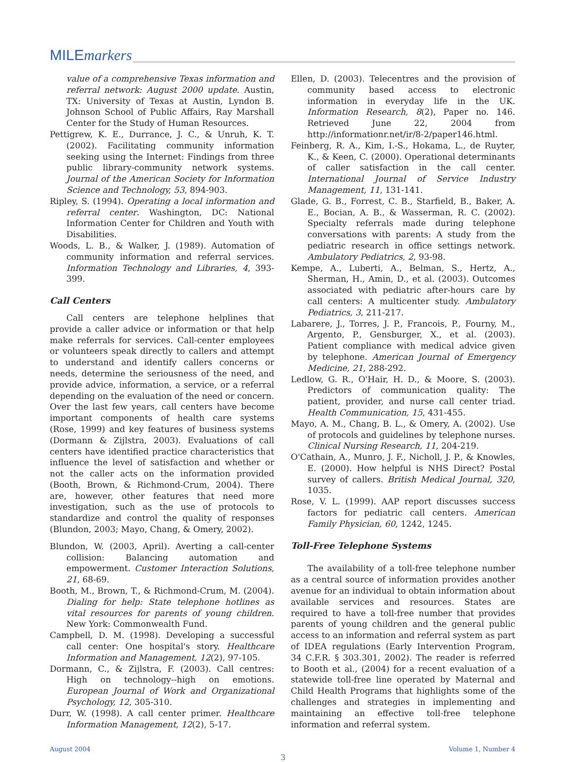MILEmarkers
value of a comprehensive Texas information and referral network: August 2000 update. Austin, TX: University of Texas at Austin, Lyndon B. Johnson School of Public Affairs, Ray Marshall Center for the Study of Human Resources.
Pettigrew, K. E., Durrance, J. C., & Unruh, K. T. (2002). Facilitating community information seeking using the Internet: Findings from three public library-community network systems. Journal of the American Society for Information Science and Technology, 53, 894-903.
Ripley, S. (1994). Operating a local information and referral center. Washington, DC: National Information Center for Children and Youth with Disabilities.
Woods, L. B., & Walker, J. (1989). Automation of community information and referral services. Information Technology and Libraries, 4, 393-399.
Call Centers
Call centers are telephone helplines that provide a caller advice or information or that help make referrals for services. Call-center employees or volunteers speak directly to callers and attempt to understand and identify callers concerns or needs, determine the seriousness of the need, and provide advice, information, a service, or a referral depending on the evaluation of the need or concern. Over the last few years, call centers have become important components of health care systems (Rose, 1999) and key features of business systems (Dormann & Zijlstra, 2003). Evaluations of call centers have identified practice characteristics that influence the level of satisfaction and whether or not the caller acts on the information provided (Booth, Brown, & Richmond-Crum, 2004). There are, however, other features that need more investigation, such as the use of protocols to standardize and control the quality of responses (Blundon, 2003; Mayo, Chang, & Omery, 2002).
Blundon, W. (2003, April). Averting a call-center collision: Balancing automation and empowerment. Customer Interaction Solutions, 21, 68-69.
Booth, M., Brown, T., & Richmond-Crum, M. (2004). Dialing for help: State telephone hotlines as vital resources for parents of young children. New York: Commonwealth Fund.
Campbell, D. M. (1998). Developing a successful call center: One hospital's story. Healthcare Information and Management, 12(2), 97-105.
Dormann, C., & Zijlstra, F. (2003). Call centres: High on technology--high on emotions. European Journal of Work and Organizational Psychology, 12, 305-310.
Durr, W. (1998). A call center primer. Healthcare Information Management, 12(2), 5-17.
Ellen, D. (2003). Telecentres and the provision of community based access to electronic information in everyday life in the UK. Information Research, 8(2), Paper no. 146. Retrieved June 22, 2004 from http://informationr.net/ir/8-2/paper146.html.
Feinberg, R. A., Kim, I.-S., Hokama, L., de Ruyter, K., & Keen, C. (2000). Operational determinants of caller satisfaction in the call center. International Journal of Service Industry Management, 11, 131-141.
Glade, G. B., Forrest, C. B., Starfield, B., Baker, A. E., Bocian, A. B., & Wasserman, R. C. (2002). Specialty referrals made during telephone conversations with parents: A study from the pediatric research in office settings network. Ambulatory Pediatrics, 2, 93-98.
Kempe, A., Luberti, A., Belman, S., Hertz, A., Sherman, H., Amin, D., et al. (2003). Outcomes associated with pediatric after-hours care by call centers: A multicenter study. Ambulatory Pediatrics, 3, 211-217.
Labarere, J., Torres, J. P., Francois, P., Fourny, M., Argento, P., Gensburger, X., et al. (2003). Patient compliance with medical advice given by telephone. American Journal of Emergency Medicine, 21, 288-292.
Ledlow, G. R., O'Hair, H. D., & Moore, S. (2003). Predictors of communication quality: The patient, provider, and nurse call center triad. Health Communication, 15, 431-455.
Mayo, A. M., Chang, B. L., & Omery, A. (2002). Use of protocols and guidelines by telephone nurses. Clinical Nursing Research, 11, 204-219.
O'Cathain, A., Munro, J. F., Nicholl, J. P., & Knowles, E. (2000). How helpful is NHS Direct? Postal survey of callers. British Medical Journal, 320, 1035.
Rose, V. L. (1999). AAP report discusses success factors for pediatric call centers. American Family Physician, 60, 1242, 1245.
Toll-Free Telephone Systems
The availability of a toll-free telephone number as a central source of information provides another avenue for an individual to obtain information about available services and resources. States are required to have a toll-free number that provides parents of young children and the general public access to an information and referral system as part of IDEA regulations (Early Intervention Program, 34 C.F.R. § 303.301, 2002). The reader is referred to Booth et al., (2004) for a recent evaluation of a statewide toll-free line operated by Maternal and Child Health Programs that highlights some of the challenges and strategies in implementing and maintaining an effective toll-free telephone information and referral system.
August 2004 Volume 1, Number 4
3